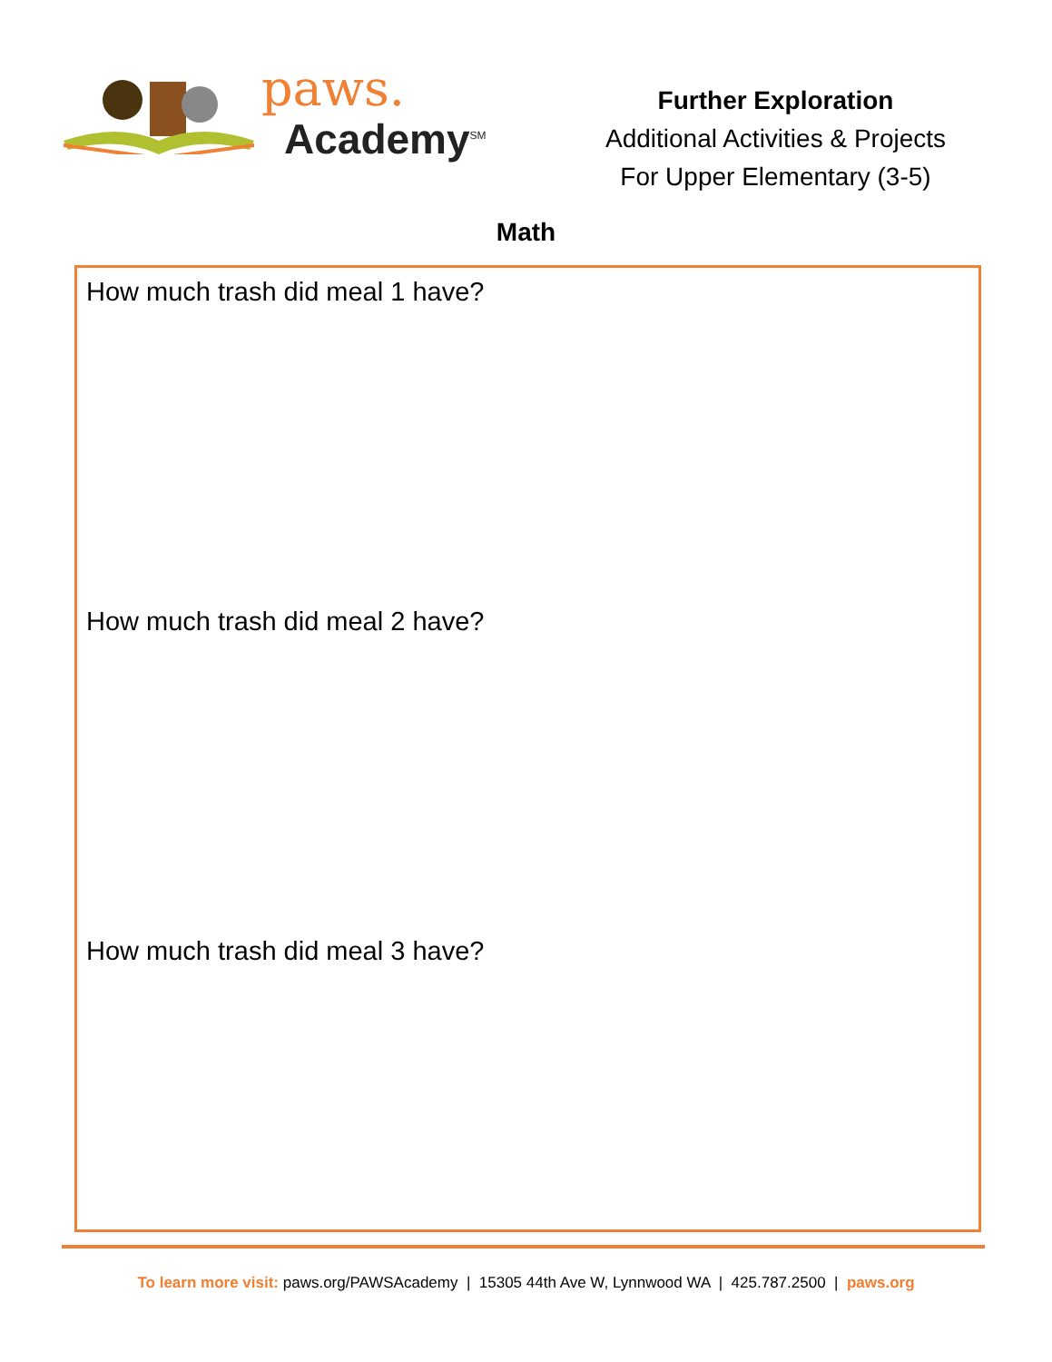paws.
Academy<sup>SM</sup>
Further Exploration
Additional Activities & Projects
For Upper Elementary (3-5)
Math
How much trash did meal 1 have?
How much trash did meal 2 have?
How much trash did meal 3 have?
To learn more visit: paws.org/PAWSAcademy | 15305 44th Ave W, Lynnwood WA | 425.787.2500 | paws.org